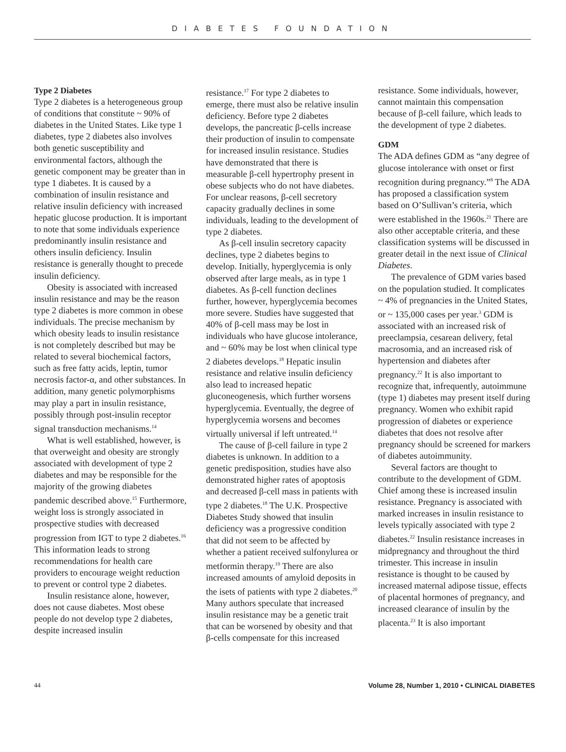DIABETES FOUNDATION
Type 2 Diabetes
Type 2 diabetes is a heterogeneous group of conditions that constitute ~ 90% of diabetes in the United States. Like type 1 diabetes, type 2 diabetes also involves both genetic susceptibility and environmental factors, although the genetic component may be greater than in type 1 diabetes. It is caused by a combination of insulin resistance and relative insulin deficiency with increased hepatic glucose production. It is important to note that some individuals experience predominantly insulin resistance and others insulin deficiency. Insulin resistance is generally thought to precede insulin deficiency.
Obesity is associated with increased insulin resistance and may be the reason type 2 diabetes is more common in obese individuals. The precise mechanism by which obesity leads to insulin resistance is not completely described but may be related to several biochemical factors, such as free fatty acids, leptin, tumor necrosis factor-α, and other substances. In addition, many genetic polymorphisms may play a part in insulin resistance, possibly through post-insulin receptor signal transduction mechanisms.<sup>14</sup>
What is well established, however, is that overweight and obesity are strongly associated with development of type 2 diabetes and may be responsible for the majority of the growing diabetes pandemic described above.<sup>15</sup> Furthermore, weight loss is strongly associated in prospective studies with decreased progression from IGT to type 2 diabetes.<sup>16</sup> This information leads to strong recommendations for health care providers to encourage weight reduction to prevent or control type 2 diabetes.
Insulin resistance alone, however, does not cause diabetes. Most obese people do not develop type 2 diabetes, despite increased insulin
resistance.<sup>17</sup> For type 2 diabetes to emerge, there must also be relative insulin deficiency. Before type 2 diabetes develops, the pancreatic β-cells increase their production of insulin to compensate for increased insulin resistance. Studies have demonstrated that there is measurable β-cell hypertrophy present in obese subjects who do not have diabetes. For unclear reasons, β-cell secretory capacity gradually declines in some individuals, leading to the development of type 2 diabetes.
As β-cell insulin secretory capacity declines, type 2 diabetes begins to develop. Initially, hyperglycemia is only observed after large meals, as in type 1 diabetes. As β-cell function declines further, however, hyperglycemia becomes more severe. Studies have suggested that 40% of β-cell mass may be lost in individuals who have glucose intolerance, and ~ 60% may be lost when clinical type 2 diabetes develops.<sup>18</sup> Hepatic insulin resistance and relative insulin deficiency also lead to increased hepatic gluconeogenesis, which further worsens hyperglycemia. Eventually, the degree of hyperglycemia worsens and becomes virtually universal if left untreated.<sup>14</sup>
The cause of β-cell failure in type 2 diabetes is unknown. In addition to a genetic predisposition, studies have also demonstrated higher rates of apoptosis and decreased β-cell mass in patients with type 2 diabetes.<sup>18</sup> The U.K. Prospective Diabetes Study showed that insulin deficiency was a progressive condition that did not seem to be affected by whether a patient received sulfonylurea or metformin therapy.<sup>19</sup> There are also increased amounts of amyloid deposits in the isets of patients with type 2 diabetes.<sup>20</sup> Many authors speculate that increased insulin resistance may be a genetic trait that can be worsened by obesity and that β-cells compensate for this increased
resistance. Some individuals, however, cannot maintain this compensation because of β-cell failure, which leads to the development of type 2 diabetes.
GDM
The ADA defines GDM as “any degree of glucose intolerance with onset or first recognition during pregnancy.”<sup>8</sup> The ADA has proposed a classification system based on O’Sullivan’s criteria, which were established in the 1960s.<sup>21</sup> There are also other acceptable criteria, and these classification systems will be discussed in greater detail in the next issue of Clinical Diabetes.
The prevalence of GDM varies based on the population studied. It complicates ~ 4% of pregnancies in the United States, or ~ 135,000 cases per year.<sup>3</sup> GDM is associated with an increased risk of preeclampsia, cesarean delivery, fetal macrosomia, and an increased risk of hypertension and diabetes after pregnancy.<sup>22</sup> It is also important to recognize that, infrequently, autoimmune (type 1) diabetes may present itself during pregnancy. Women who exhibit rapid progression of diabetes or experience diabetes that does not resolve after pregnancy should be screened for markers of diabetes autoimmunity.
Several factors are thought to contribute to the development of GDM. Chief among these is increased insulin resistance. Pregnancy is associated with marked increases in insulin resistance to levels typically associated with type 2 diabetes.<sup>22</sup> Insulin resistance increases in midpregnancy and throughout the third trimester. This increase in insulin resistance is thought to be caused by increased maternal adipose tissue, effects of placental hormones of pregnancy, and increased clearance of insulin by the placenta.<sup>23</sup> It is also important
44 Volume 28, Number 1, 2010 • CLINICAL DIABETES